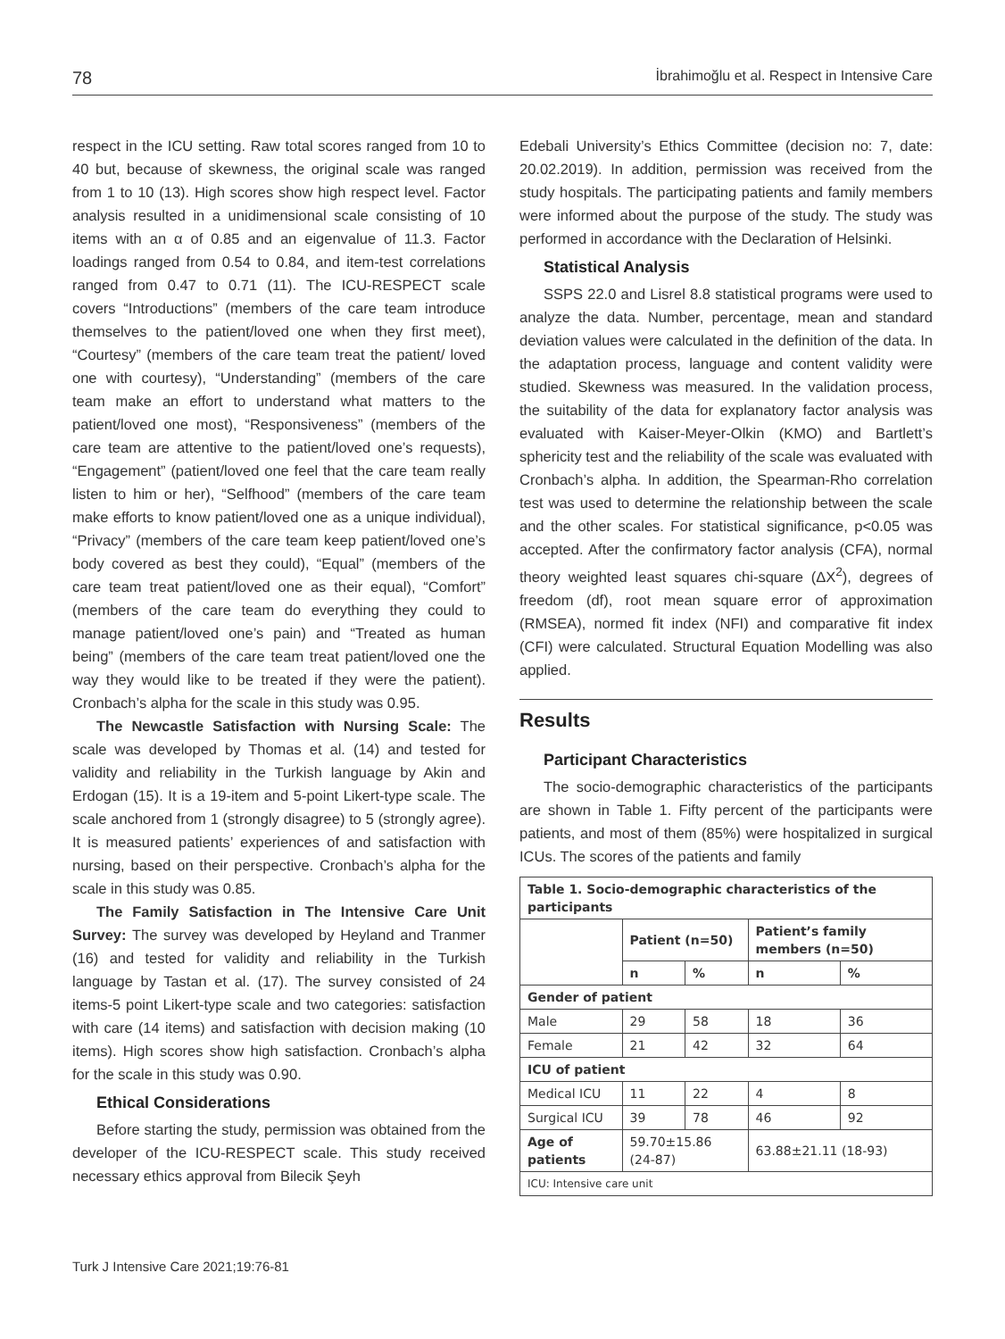78 İbrahimoğlu et al. Respect in Intensive Care
respect in the ICU setting. Raw total scores ranged from 10 to 40 but, because of skewness, the original scale was ranged from 1 to 10 (13). High scores show high respect level. Factor analysis resulted in a unidimensional scale consisting of 10 items with an α of 0.85 and an eigenvalue of 11.3. Factor loadings ranged from 0.54 to 0.84, and item-test correlations ranged from 0.47 to 0.71 (11). The ICU-RESPECT scale covers “Introductions” (members of the care team introduce themselves to the patient/loved one when they first meet), “Courtesy” (members of the care team treat the patient/ loved one with courtesy), “Understanding” (members of the care team make an effort to understand what matters to the patient/loved one most), “Responsiveness” (members of the care team are attentive to the patient/loved one’s requests), “Engagement” (patient/loved one feel that the care team really listen to him or her), “Selfhood” (members of the care team make efforts to know patient/loved one as a unique individual), “Privacy” (members of the care team keep patient/loved one’s body covered as best they could), “Equal” (members of the care team treat patient/loved one as their equal), “Comfort” (members of the care team do everything they could to manage patient/loved one’s pain) and “Treated as human being” (members of the care team treat patient/loved one the way they would like to be treated if they were the patient). Cronbach’s alpha for the scale in this study was 0.95.
The Newcastle Satisfaction with Nursing Scale: The scale was developed by Thomas et al. (14) and tested for validity and reliability in the Turkish language by Akin and Erdogan (15). It is a 19-item and 5-point Likert-type scale. The scale anchored from 1 (strongly disagree) to 5 (strongly agree). It is measured patients’ experiences of and satisfaction with nursing, based on their perspective. Cronbach’s alpha for the scale in this study was 0.85.
The Family Satisfaction in The Intensive Care Unit Survey: The survey was developed by Heyland and Tranmer (16) and tested for validity and reliability in the Turkish language by Tastan et al. (17). The survey consisted of 24 items-5 point Likert-type scale and two categories: satisfaction with care (14 items) and satisfaction with decision making (10 items). High scores show high satisfaction. Cronbach’s alpha for the scale in this study was 0.90.
Ethical Considerations
Before starting the study, permission was obtained from the developer of the ICU-RESPECT scale. This study received necessary ethics approval from Bilecik Şeyh
Edebali University’s Ethics Committee (decision no: 7, date: 20.02.2019). In addition, permission was received from the study hospitals. The participating patients and family members were informed about the purpose of the study. The study was performed in accordance with the Declaration of Helsinki.
Statistical Analysis
SSPS 22.0 and Lisrel 8.8 statistical programs were used to analyze the data. Number, percentage, mean and standard deviation values were calculated in the definition of the data. In the adaptation process, language and content validity were studied. Skewness was measured. In the validation process, the suitability of the data for explanatory factor analysis was evaluated with Kaiser-Meyer-Olkin (KMO) and Bartlett’s sphericity test and the reliability of the scale was evaluated with Cronbach’s alpha. In addition, the Spearman-Rho correlation test was used to determine the relationship between the scale and the other scales. For statistical significance, p<0.05 was accepted. After the confirmatory factor analysis (CFA), normal theory weighted least squares chi-square (ΔX<sup>2</sup>), degrees of freedom (df), root mean square error of approximation (RMSEA), normed fit index (NFI) and comparative fit index (CFI) were calculated. Structural Equation Modelling was also applied.
Results
Participant Characteristics
The socio-demographic characteristics of the participants are shown in Table 1. Fifty percent of the participants were patients, and most of them (85%) were hospitalized in surgical ICUs. The scores of the patients and family
| Table 1. Socio-demographic characteristics of the participants | | | | |
| --- | --- | --- | --- | --- |
| | Patient (n=50) | | Patient’s family members (n=50) | |
| | n | % | n | % |
| Gender of patient | | | | |
| Male | 29 | 58 | 18 | 36 |
| Female | 21 | 42 | 32 | 64 |
| ICU of patient | | | | |
| Medical ICU | 11 | 22 | 4 | 8 |
| Surgical ICU | 39 | 78 | 46 | 92 |
| Age of patients | 59.70±15.86 (24-87) | | 63.88±21.11 (18-93) | |
| ICU: Intensive care unit | | | | |
Turk J Intensive Care 2021;19:76-81